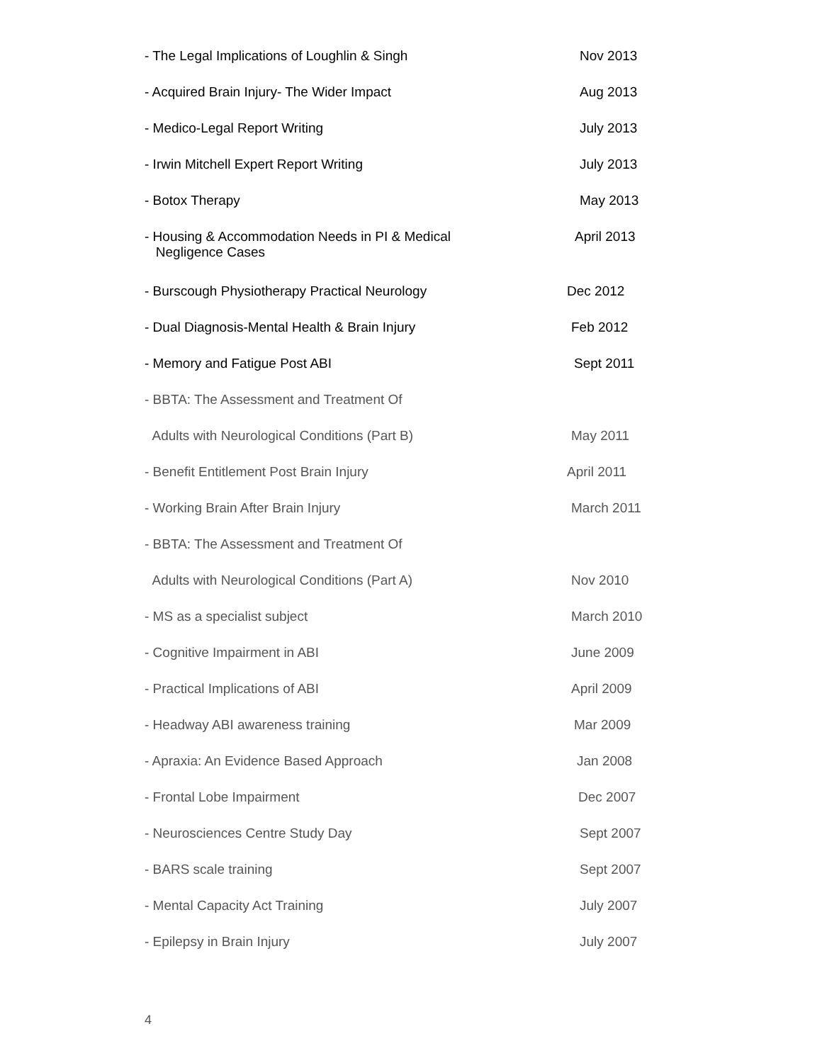- The Legal Implications of Loughlin & Singh Nov 2013
- Acquired Brain Injury- The Wider Impact Aug 2013
- Medico-Legal Report Writing July 2013
- Irwin Mitchell Expert Report Writing July 2013
- Botox Therapy May 2013
- Housing & Accommodation Needs in PI & Medical
Negligence Cases
April 2013
- Burscough Physiotherapy Practical Neurology Dec 2012
- Dual Diagnosis-Mental Health & Brain Injury Feb 2012
- Memory and Fatigue Post ABI Sept 2011
- BBTA: The Assessment and Treatment Of
Adults with Neurological Conditions (Part B) May 2011
- Benefit Entitlement Post Brain Injury April 2011
- Working Brain After Brain Injury March 2011
- BBTA: The Assessment and Treatment Of
Adults with Neurological Conditions (Part A) Nov 2010
- MS as a specialist subject March 2010
- Cognitive Impairment in ABI June 2009
- Practical Implications of ABI April 2009
- Headway ABI awareness training Mar 2009
- Apraxia: An Evidence Based Approach Jan 2008
- Frontal Lobe Impairment Dec 2007
- Neurosciences Centre Study Day Sept 2007
- BARS scale training Sept 2007
- Mental Capacity Act Training July 2007
- Epilepsy in Brain Injury July 2007
4